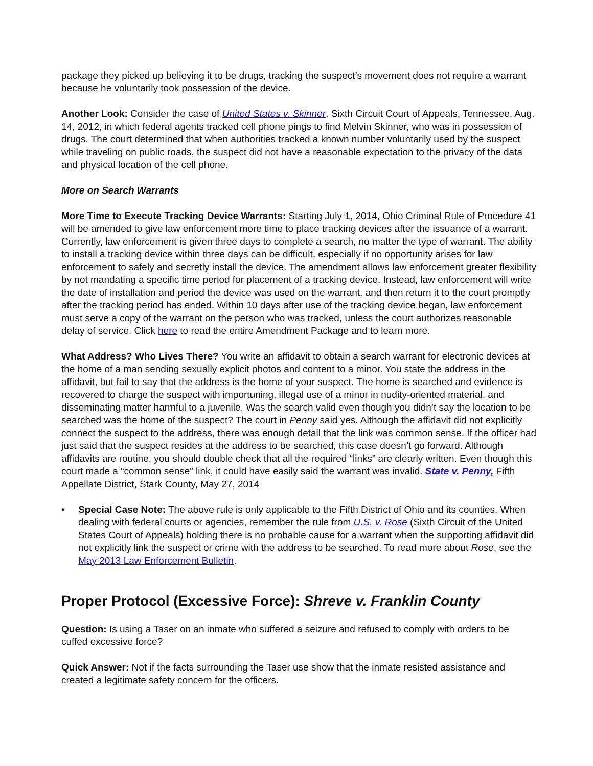package they picked up believing it to be drugs, tracking the suspect’s movement does not require a warrant because he voluntarily took possession of the device.
Another Look: Consider the case of United States v. Skinner, Sixth Circuit Court of Appeals, Tennessee, Aug. 14, 2012, in which federal agents tracked cell phone pings to find Melvin Skinner, who was in possession of drugs. The court determined that when authorities tracked a known number voluntarily used by the suspect while traveling on public roads, the suspect did not have a reasonable expectation to the privacy of the data and physical location of the cell phone.
More on Search Warrants
More Time to Execute Tracking Device Warrants: Starting July 1, 2014, Ohio Criminal Rule of Procedure 41 will be amended to give law enforcement more time to place tracking devices after the issuance of a warrant. Currently, law enforcement is given three days to complete a search, no matter the type of warrant. The ability to install a tracking device within three days can be difficult, especially if no opportunity arises for law enforcement to safely and secretly install the device. The amendment allows law enforcement greater flexibility by not mandating a specific time period for placement of a tracking device. Instead, law enforcement will write the date of installation and period the device was used on the warrant, and then return it to the court promptly after the tracking period has ended. Within 10 days after use of the tracking device began, law enforcement must serve a copy of the warrant on the person who was tracked, unless the court authorizes reasonable delay of service. Click here to read the entire Amendment Package and to learn more.
What Address? Who Lives There? You write an affidavit to obtain a search warrant for electronic devices at the home of a man sending sexually explicit photos and content to a minor. You state the address in the affidavit, but fail to say that the address is the home of your suspect. The home is searched and evidence is recovered to charge the suspect with importuning, illegal use of a minor in nudity-oriented material, and disseminating matter harmful to a juvenile. Was the search valid even though you didn’t say the location to be searched was the home of the suspect? The court in Penny said yes. Although the affidavit did not explicitly connect the suspect to the address, there was enough detail that the link was common sense. If the officer had just said that the suspect resides at the address to be searched, this case doesn’t go forward. Although affidavits are routine, you should double check that all the required “links” are clearly written. Even though this court made a “common sense” link, it could have easily said the warrant was invalid. State v. Penny, Fifth Appellate District, Stark County, May 27, 2014
• Special Case Note: The above rule is only applicable to the Fifth District of Ohio and its counties. When dealing with federal courts or agencies, remember the rule from U.S. v. Rose (Sixth Circuit of the United States Court of Appeals) holding there is no probable cause for a warrant when the supporting affidavit did not explicitly link the suspect or crime with the address to be searched. To read more about Rose, see the May 2013 Law Enforcement Bulletin.
Proper Protocol (Excessive Force): Shreve v. Franklin County
Question: Is using a Taser on an inmate who suffered a seizure and refused to comply with orders to be cuffed excessive force?
Quick Answer: Not if the facts surrounding the Taser use show that the inmate resisted assistance and created a legitimate safety concern for the officers.